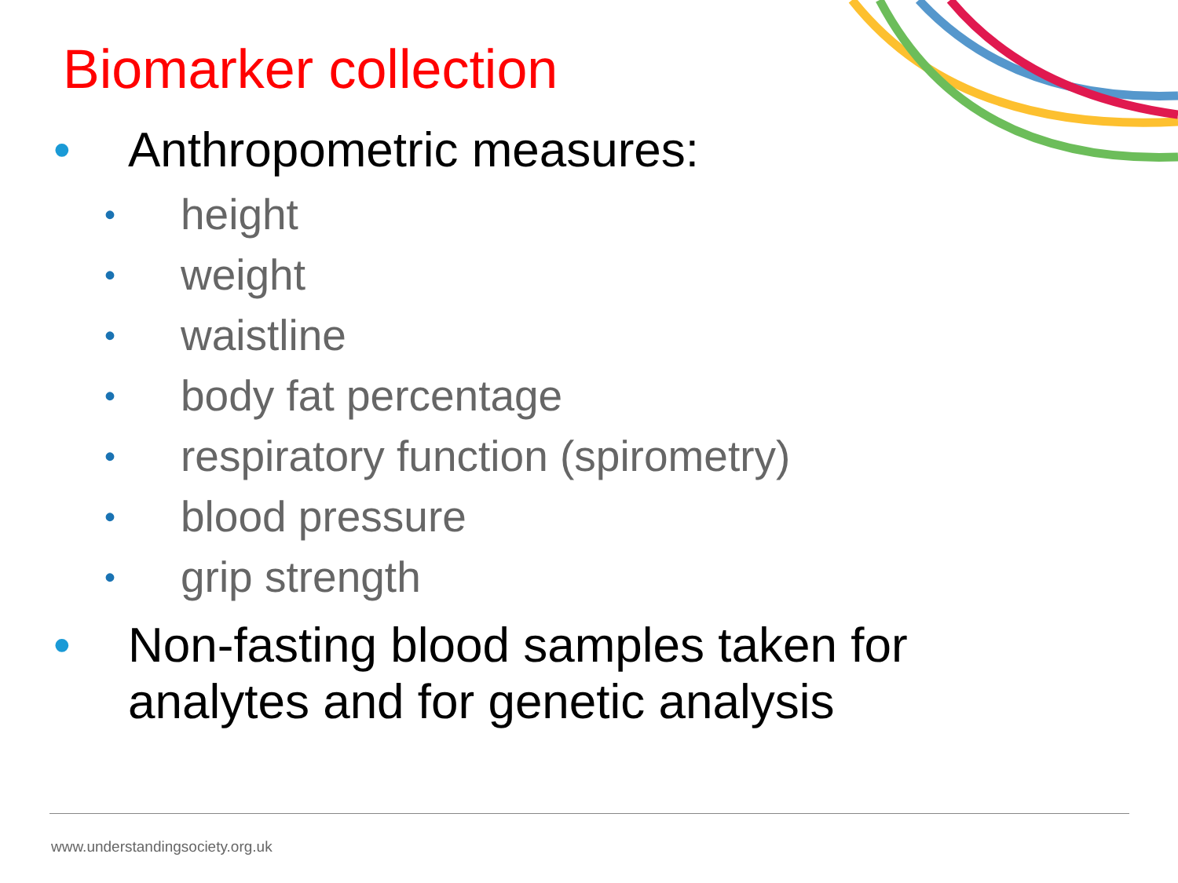Biomarker collection
• Anthropometric measures:
• height
• weight
• waistline
• body fat percentage
• respiratory function (spirometry)
• blood pressure
• grip strength
• Non-fasting blood samples taken for
analytes and for genetic analysis
www.understandingsociety.org.uk